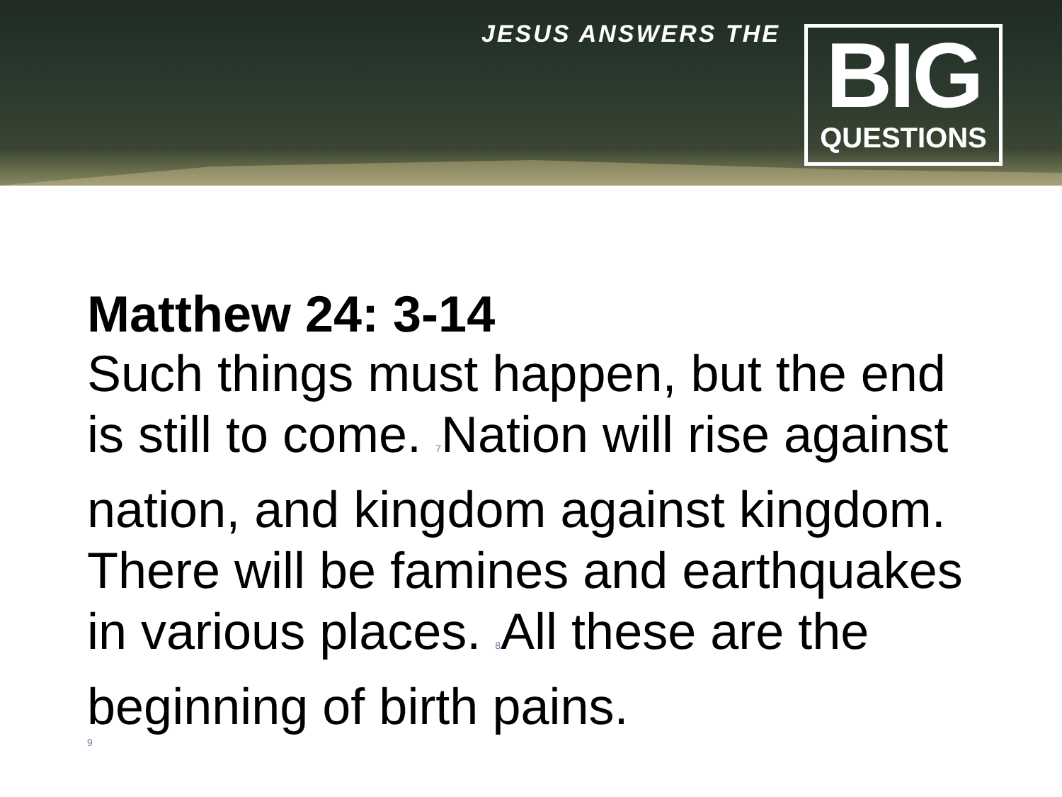JESUS ANSWERS THE
BIG
QUESTIONS
Matthew 24: 3-14
Such things must happen, but the end is still to come. <sup>7</sup>Nation will rise against nation, and kingdom against kingdom. There will be famines and earthquakes in various places. <sup>8</sup>All these are the beginning of birth pains.
9